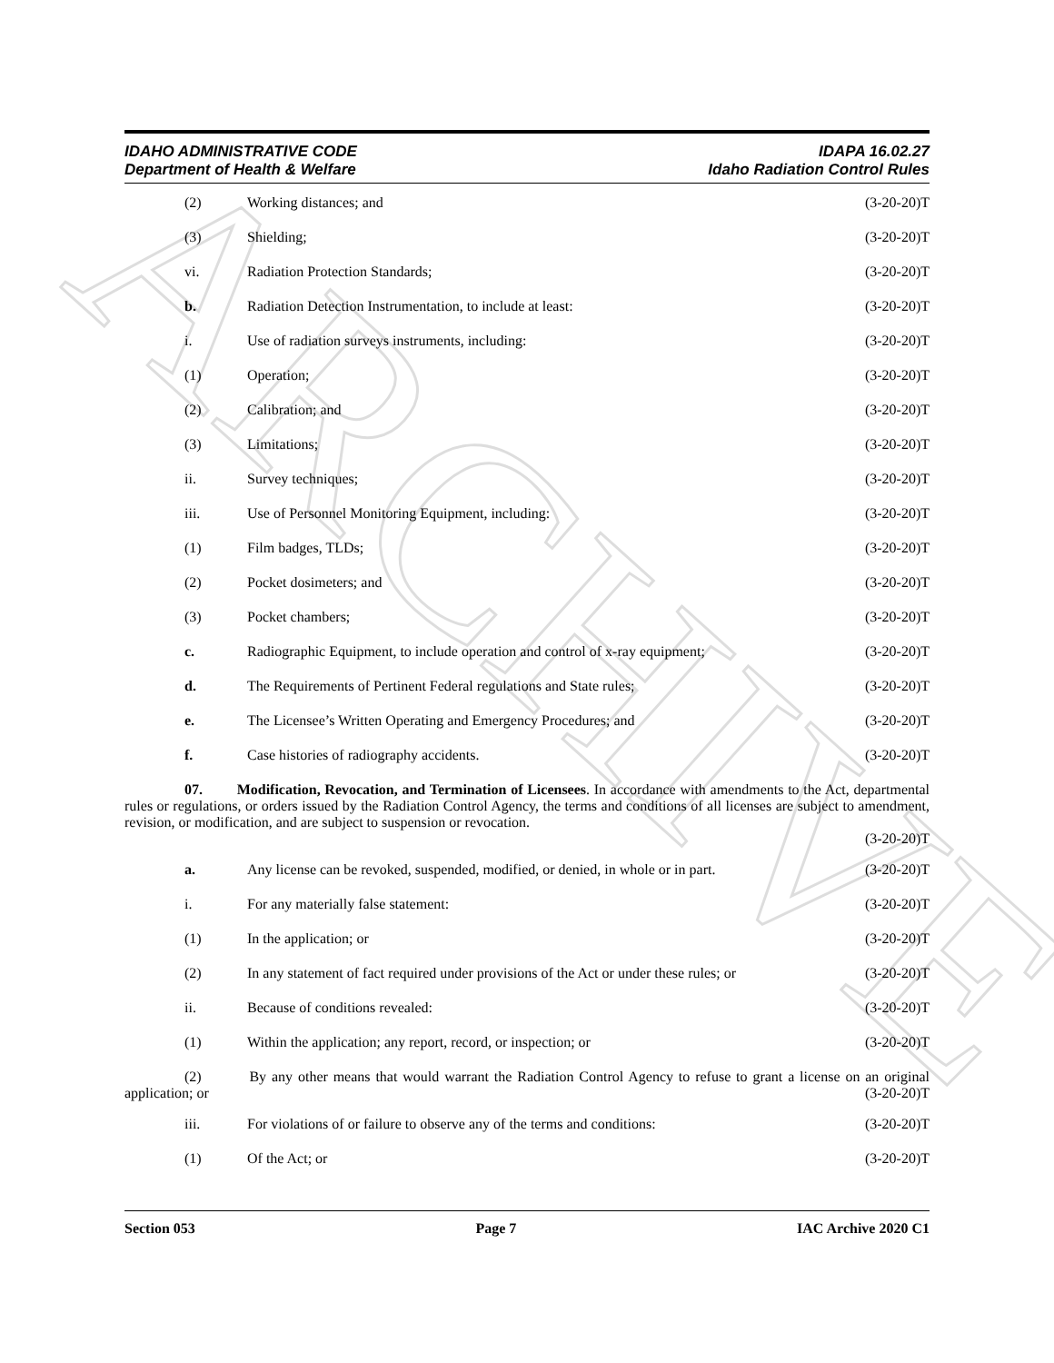ARCHIVE
IDAHO ADMINISTRATIVE CODE
Department of Health & Welfare
IDAPA 16.02.27
Idaho Radiation Control Rules
(2) Working distances; and (3-20-20)T
(3) Shielding; (3-20-20)T
vi. Radiation Protection Standards; (3-20-20)T
b. Radiation Detection Instrumentation, to include at least: (3-20-20)T
i. Use of radiation surveys instruments, including: (3-20-20)T
(1) Operation; (3-20-20)T
(2) Calibration; and (3-20-20)T
(3) Limitations; (3-20-20)T
ii. Survey techniques; (3-20-20)T
iii. Use of Personnel Monitoring Equipment, including: (3-20-20)T
(1) Film badges, TLDs; (3-20-20)T
(2) Pocket dosimeters; and (3-20-20)T
(3) Pocket chambers; (3-20-20)T
c. Radiographic Equipment, to include operation and control of x-ray equipment; (3-20-20)T
d. The Requirements of Pertinent Federal regulations and State rules; (3-20-20)T
e. The Licensee’s Written Operating and Emergency Procedures; and (3-20-20)T
f. Case histories of radiography accidents. (3-20-20)T
07. Modification, Revocation, and Termination of Licensees. In accordance with amendments to the Act, departmental rules or regulations, or orders issued by the Radiation Control Agency, the terms and conditions of all licenses are subject to amendment, revision, or modification, and are subject to suspension or revocation.
(3-20-20)T
a. Any license can be revoked, suspended, modified, or denied, in whole or in part. (3-20-20)T
i. For any materially false statement: (3-20-20)T
(1) In the application; or (3-20-20)T
(2) In any statement of fact required under provisions of the Act or under these rules; or (3-20-20)T
ii. Because of conditions revealed: (3-20-20)T
(1) Within the application; any report, record, or inspection; or (3-20-20)T
(2) By any other means that would warrant the Radiation Control Agency to refuse to grant a license on an original application; or (3-20-20)T
iii. For violations of or failure to observe any of the terms and conditions: (3-20-20)T
(1) Of the Act; or (3-20-20)T
Section 053 Page 7 IAC Archive 2020 C1